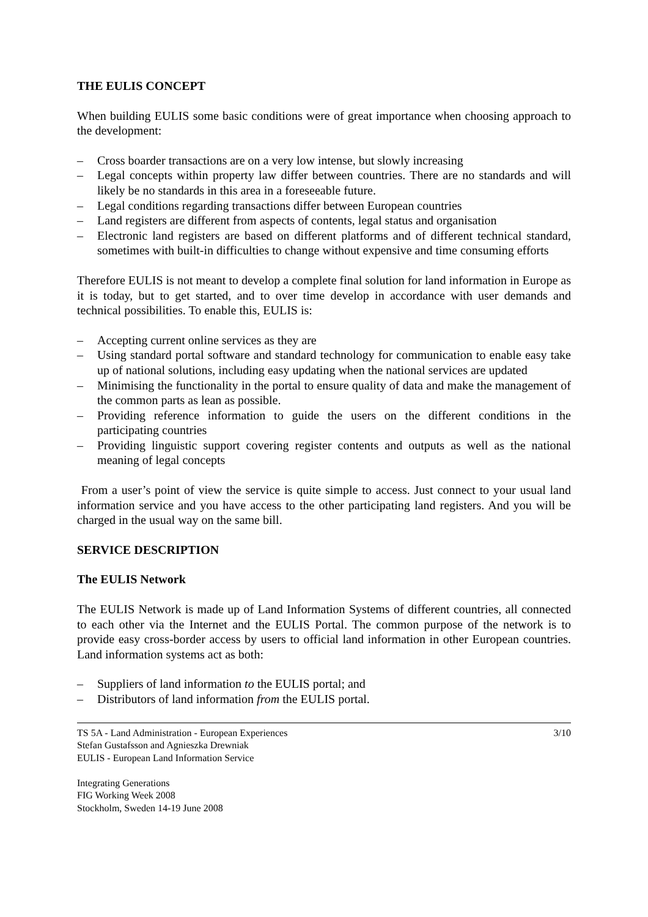THE EULIS CONCEPT
When building EULIS some basic conditions were of great importance when choosing approach to the development:
– Cross boarder transactions are on a very low intense, but slowly increasing
– Legal concepts within property law differ between countries. There are no standards and will likely be no standards in this area in a foreseeable future.
– Legal conditions regarding transactions differ between European countries
– Land registers are different from aspects of contents, legal status and organisation
– Electronic land registers are based on different platforms and of different technical standard, sometimes with built-in difficulties to change without expensive and time consuming efforts
Therefore EULIS is not meant to develop a complete final solution for land information in Europe as it is today, but to get started, and to over time develop in accordance with user demands and technical possibilities. To enable this, EULIS is:
– Accepting current online services as they are
– Using standard portal software and standard technology for communication to enable easy take up of national solutions, including easy updating when the national services are updated
– Minimising the functionality in the portal to ensure quality of data and make the management of the common parts as lean as possible.
– Providing reference information to guide the users on the different conditions in the participating countries
– Providing linguistic support covering register contents and outputs as well as the national meaning of legal concepts
From a user’s point of view the service is quite simple to access. Just connect to your usual land information service and you have access to the other participating land registers. And you will be charged in the usual way on the same bill.
SERVICE DESCRIPTION
The EULIS Network
The EULIS Network is made up of Land Information Systems of different countries, all connected to each other via the Internet and the EULIS Portal. The common purpose of the network is to provide easy cross-border access by users to official land information in other European countries. Land information systems act as both:
– Suppliers of land information to the EULIS portal; and
– Distributors of land information from the EULIS portal.
TS 5A - Land Administration - European Experiences 3/10
Stefan Gustafsson and Agnieszka Drewniak
EULIS - European Land Information Service
Integrating Generations
FIG Working Week 2008
Stockholm, Sweden 14-19 June 2008